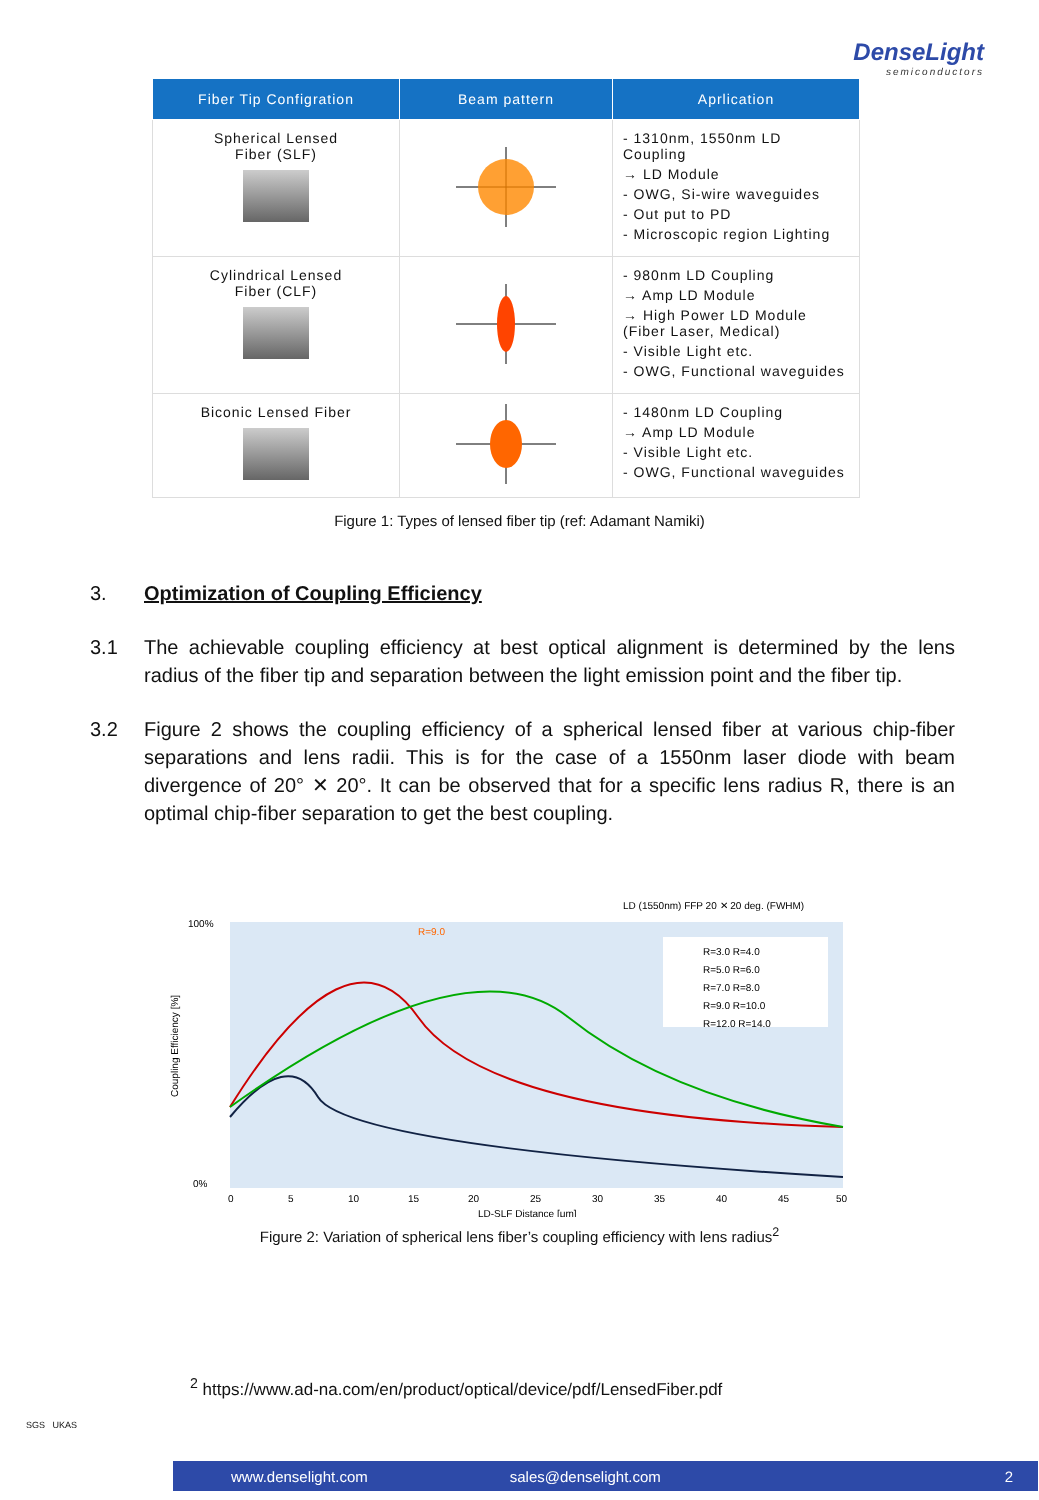DenseLight
semiconductors
| Fiber Tip Configration | Beam pattern | Aprlication |
| --- | --- | --- |
| Spherical Lensed Fiber (SLF) | | - 1310nm, 1550nm LD Coupling → LD Module - OWG, Si-wire waveguides - Out put to PD - Microscopic region Lighting |
| Cylindrical Lensed Fiber (CLF) | | - 980nm LD Coupling → Amp LD Module → High Power LD Module (Fiber Laser, Medical) - Visible Light etc. - OWG, Functional waveguides |
| Biconic Lensed Fiber | | - 1480nm LD Coupling → Amp LD Module - Visible Light etc. - OWG, Functional waveguides |
Figure 1: Types of lensed fiber tip (ref: Adamant Namiki)
3. Optimization of Coupling Efficiency
3.1 The achievable coupling efficiency at best optical alignment is determined by the lens radius of the fiber tip and separation between the light emission point and the fiber tip.
3.2 Figure 2 shows the coupling efficiency of a spherical lensed fiber at various chip-fiber separations and lens radii. This is for the case of a 1550nm laser diode with beam divergence of 20° ✕ 20°. It can be observed that for a specific lens radius R, there is an optimal chip-fiber separation to get the best coupling.
LD (1550nm) FFP 20 ✕ 20 deg. (FWHM)
100%
0%
Coupling Efficiency [%]
R=9.0
R=3.0 R=4.0
R=5.0 R=6.0
R=7.0 R=8.0
R=9.0 R=10.0
R=12.0 R=14.0
0
5
10
15
20
25
30
35
40
45
50
LD-SLF Distance [μm]
Figure 2: Variation of spherical lens fiber’s coupling efficiency with lens radius<sup>2</sup>
<sup>2</sup> https://www.ad-na.com/en/product/optical/device/pdf/LensedFiber.pdf
SGS UKAS
www.denselight.com sales@denselight.com 2